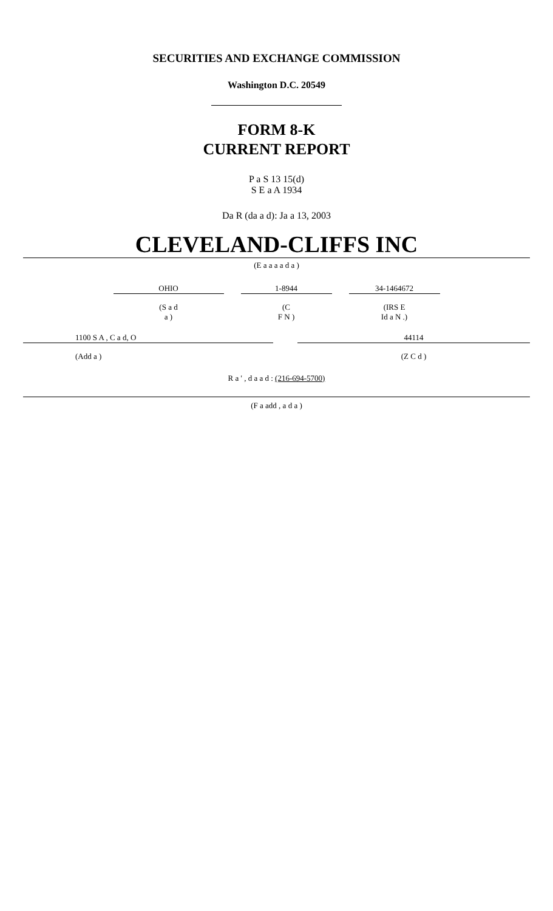SECURITIES AND EXCHANGE COMMISSION
Washington D.C. 20549
FORM 8-K
CURRENT REPORT
P a S 13 15(d)
S E a A 1934
Da R (da a d): Ja a 13, 2003
CLEVELAND-CLIFFS INC
(E a a a a d a )
OHIO 1-8944 34-1464672
(S a d
a )
(C
F N )
(IRS E
Id a N .)
1100 S A , C a d, O
(Add a )
44114
(Z C d )
R a ' , d a a d : (216-694-5700)
(F a add , a d a )